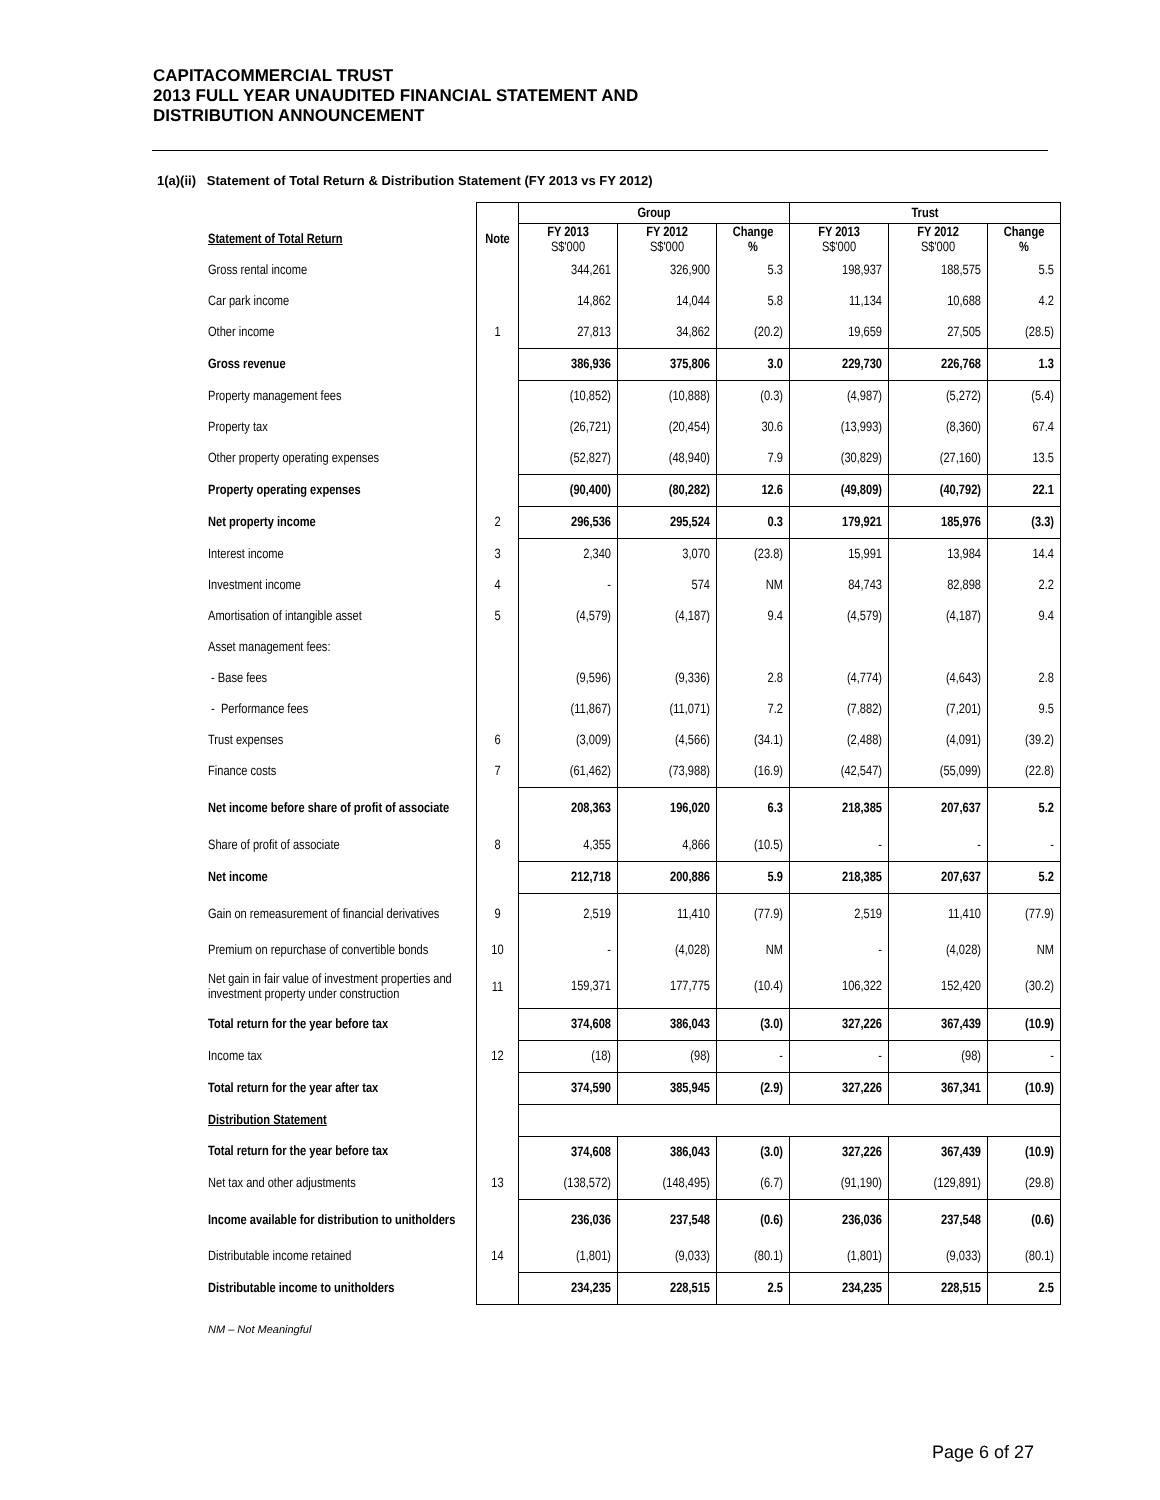CAPITACOMMERCIAL TRUST
2013 FULL YEAR UNAUDITED FINANCIAL STATEMENT AND
DISTRIBUTION ANNOUNCEMENT
1(a)(ii) Statement of Total Return & Distribution Statement (FY 2013 vs FY 2012)
| | | Group | | | Trust | | |
| --- | --- | --- | --- | --- | --- | --- | --- |
| Statement of Total Return | Note | FY 2013 S$'000 | FY 2012 S$'000 | Change % | FY 2013 S$'000 | FY 2012 S$'000 | Change % |
| Gross rental income | | 344,261 | 326,900 | 5.3 | 198,937 | 188,575 | 5.5 |
| Car park income | | 14,862 | 14,044 | 5.8 | 11,134 | 10,688 | 4.2 |
| Other income | 1 | 27,813 | 34,862 | (20.2) | 19,659 | 27,505 | (28.5) |
| Gross revenue | | 386,936 | 375,806 | 3.0 | 229,730 | 226,768 | 1.3 |
| Property management fees | | (10,852) | (10,888) | (0.3) | (4,987) | (5,272) | (5.4) |
| Property tax | | (26,721) | (20,454) | 30.6 | (13,993) | (8,360) | 67.4 |
| Other property operating expenses | | (52,827) | (48,940) | 7.9 | (30,829) | (27,160) | 13.5 |
| Property operating expenses | | (90,400) | (80,282) | 12.6 | (49,809) | (40,792) | 22.1 |
| Net property income | 2 | 296,536 | 295,524 | 0.3 | 179,921 | 185,976 | (3.3) |
| Interest income | 3 | 2,340 | 3,070 | (23.8) | 15,991 | 13,984 | 14.4 |
| Investment income | 4 | - | 574 | NM | 84,743 | 82,898 | 2.2 |
| Amortisation of intangible asset | 5 | (4,579) | (4,187) | 9.4 | (4,579) | (4,187) | 9.4 |
| Asset management fees: | | | | | | | |
| - Base fees | | (9,596) | (9,336) | 2.8 | (4,774) | (4,643) | 2.8 |
| - Performance fees | | (11,867) | (11,071) | 7.2 | (7,882) | (7,201) | 9.5 |
| Trust expenses | 6 | (3,009) | (4,566) | (34.1) | (2,488) | (4,091) | (39.2) |
| Finance costs | 7 | (61,462) | (73,988) | (16.9) | (42,547) | (55,099) | (22.8) |
| Net income before share of profit of associate | | 208,363 | 196,020 | 6.3 | 218,385 | 207,637 | 5.2 |
| Share of profit of associate | 8 | 4,355 | 4,866 | (10.5) | - | - | - |
| Net income | | 212,718 | 200,886 | 5.9 | 218,385 | 207,637 | 5.2 |
| Gain on remeasurement of financial derivatives | 9 | 2,519 | 11,410 | (77.9) | 2,519 | 11,410 | (77.9) |
| Premium on repurchase of convertible bonds | 10 | - | (4,028) | NM | - | (4,028) | NM |
| Net gain in fair value of investment properties and investment property under construction | 11 | 159,371 | 177,775 | (10.4) | 106,322 | 152,420 | (30.2) |
| Total return for the year before tax | | 374,608 | 386,043 | (3.0) | 327,226 | 367,439 | (10.9) |
| Income tax | 12 | (18) | (98) | - | - | (98) | - |
| Total return for the year after tax | | 374,590 | 385,945 | (2.9) | 327,226 | 367,341 | (10.9) |
| Distribution Statement | | | | | | | |
| Total return for the year before tax | | 374,608 | 386,043 | (3.0) | 327,226 | 367,439 | (10.9) |
| Net tax and other adjustments | 13 | (138,572) | (148,495) | (6.7) | (91,190) | (129,891) | (29.8) |
| Income available for distribution to unitholders | | 236,036 | 237,548 | (0.6) | 236,036 | 237,548 | (0.6) |
| Distributable income retained | 14 | (1,801) | (9,033) | (80.1) | (1,801) | (9,033) | (80.1) |
| Distributable income to unitholders | | 234,235 | 228,515 | 2.5 | 234,235 | 228,515 | 2.5 |
NM – Not Meaningful
Page 6 of 27